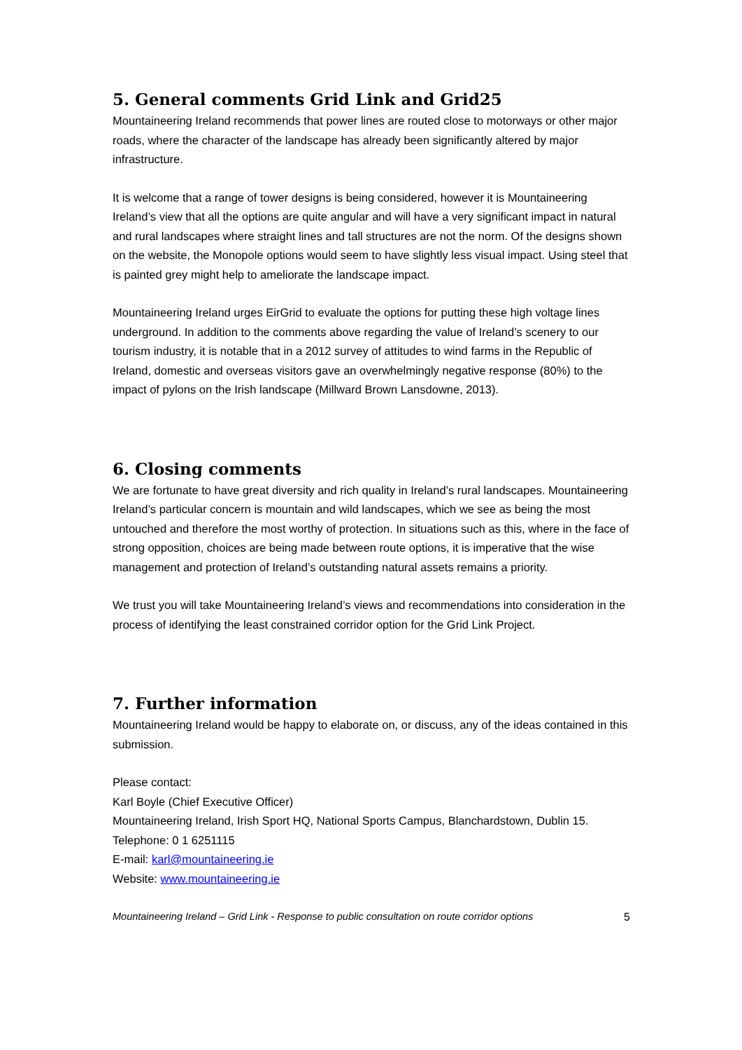5. General comments Grid Link and Grid25
Mountaineering Ireland recommends that power lines are routed close to motorways or other major roads, where the character of the landscape has already been significantly altered by major infrastructure.
It is welcome that a range of tower designs is being considered, however it is Mountaineering Ireland’s view that all the options are quite angular and will have a very significant impact in natural and rural landscapes where straight lines and tall structures are not the norm. Of the designs shown on the website, the Monopole options would seem to have slightly less visual impact. Using steel that is painted grey might help to ameliorate the landscape impact.
Mountaineering Ireland urges EirGrid to evaluate the options for putting these high voltage lines underground. In addition to the comments above regarding the value of Ireland’s scenery to our tourism industry, it is notable that in a 2012 survey of attitudes to wind farms in the Republic of Ireland, domestic and overseas visitors gave an overwhelmingly negative response (80%) to the impact of pylons on the Irish landscape (Millward Brown Lansdowne, 2013).
6. Closing comments
We are fortunate to have great diversity and rich quality in Ireland’s rural landscapes. Mountaineering Ireland’s particular concern is mountain and wild landscapes, which we see as being the most untouched and therefore the most worthy of protection. In situations such as this, where in the face of strong opposition, choices are being made between route options, it is imperative that the wise management and protection of Ireland’s outstanding natural assets remains a priority.
We trust you will take Mountaineering Ireland’s views and recommendations into consideration in the process of identifying the least constrained corridor option for the Grid Link Project.
7. Further information
Mountaineering Ireland would be happy to elaborate on, or discuss, any of the ideas contained in this submission.
Please contact:
Karl Boyle (Chief Executive Officer)
Mountaineering Ireland, Irish Sport HQ, National Sports Campus, Blanchardstown, Dublin 15.
Telephone: 0 1 6251115
E-mail: karl@mountaineering.ie
Website: www.mountaineering.ie
Mountaineering Ireland – Grid Link - Response to public consultation on route corridor options 5